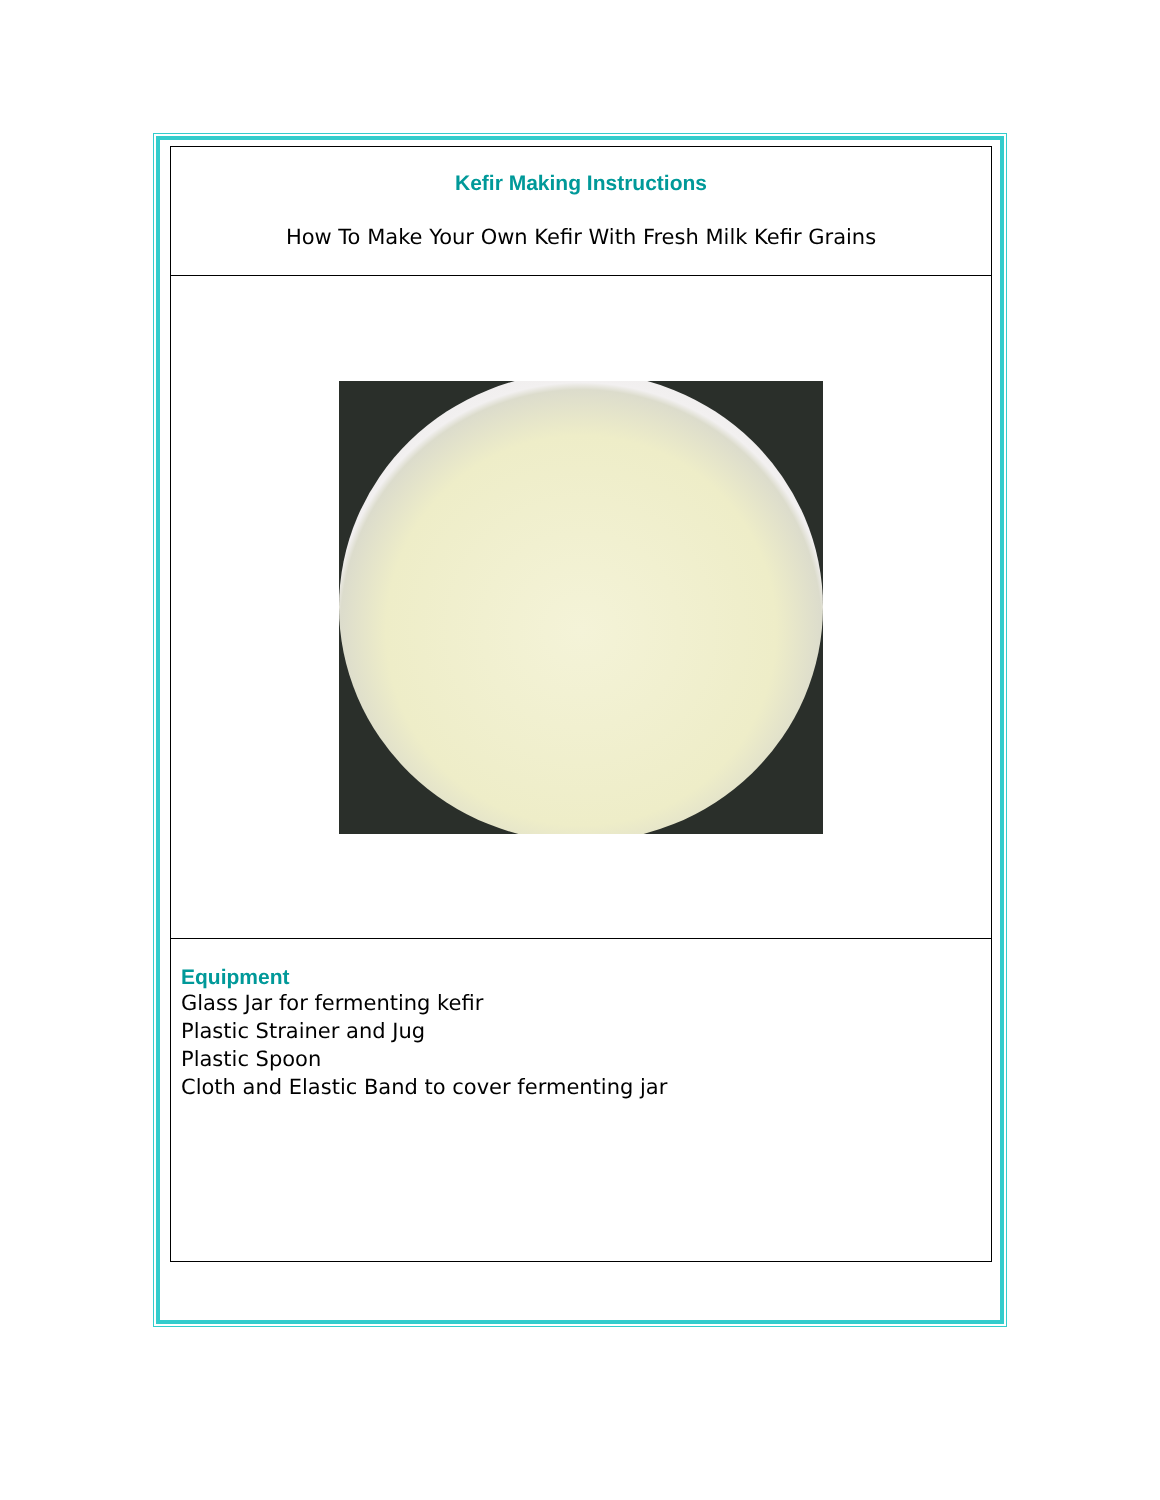Kefir Making Instructions
How To Make Your Own Kefir With Fresh Milk Kefir Grains
Equipment
Glass Jar for fermenting kefir
Plastic Strainer and Jug
Plastic Spoon
Cloth and Elastic Band to cover fermenting jar